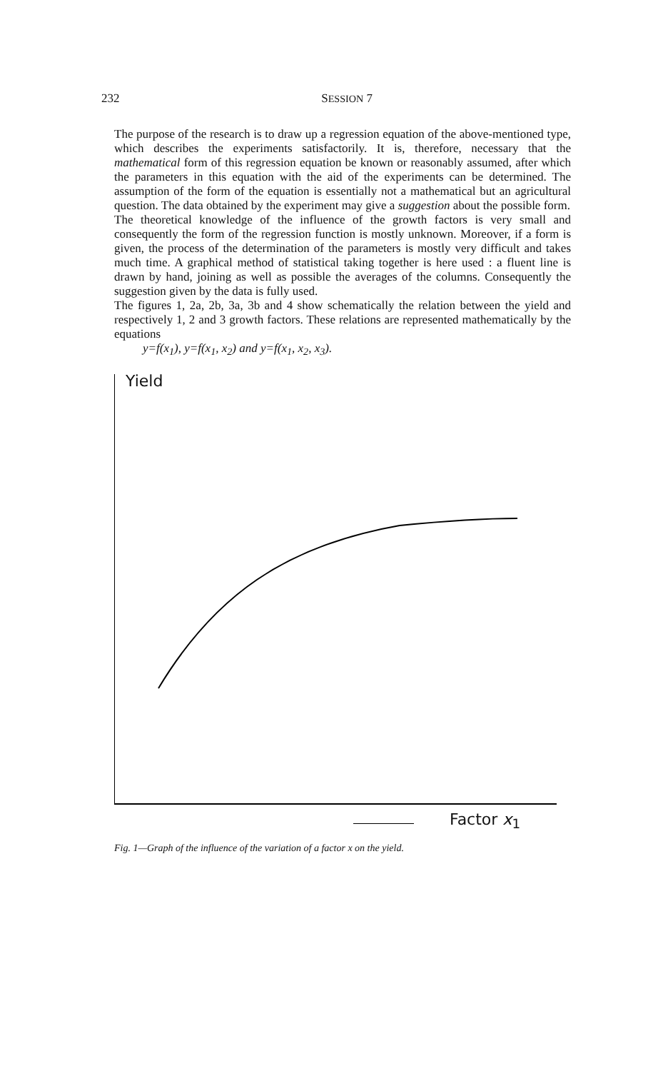232 SESSION 7
The purpose of the research is to draw up a regression equation of the above-mentioned type, which describes the experiments satisfactorily. It is, therefore, necessary that the mathematical form of this regression equation be known or reasonably assumed, after which the parameters in this equation with the aid of the experiments can be determined. The assumption of the form of the equation is essentially not a mathematical but an agricultural question. The data obtained by the experiment may give a suggestion about the possible form.
The theoretical knowledge of the influence of the growth factors is very small and consequently the form of the regression function is mostly unknown. Moreover, if a form is given, the process of the determination of the parameters is mostly very difficult and takes much time. A graphical method of statistical taking together is here used : a fluent line is drawn by hand, joining as well as possible the averages of the columns. Consequently the suggestion given by the data is fully used.
The figures 1, 2a, 2b, 3a, 3b and 4 show schematically the relation between the yield and respectively 1, 2 and 3 growth factors. These relations are represented mathematically by the equations
y=f(x<sub>1</sub>), y=f(x<sub>1</sub>, x<sub>2</sub>) and y=f(x<sub>1</sub>, x<sub>2</sub>, x<sub>3</sub>).
Yield
Factor x<sub>1</sub>
Fig. 1—Graph of the influence of the variation of a factor x on the yield.